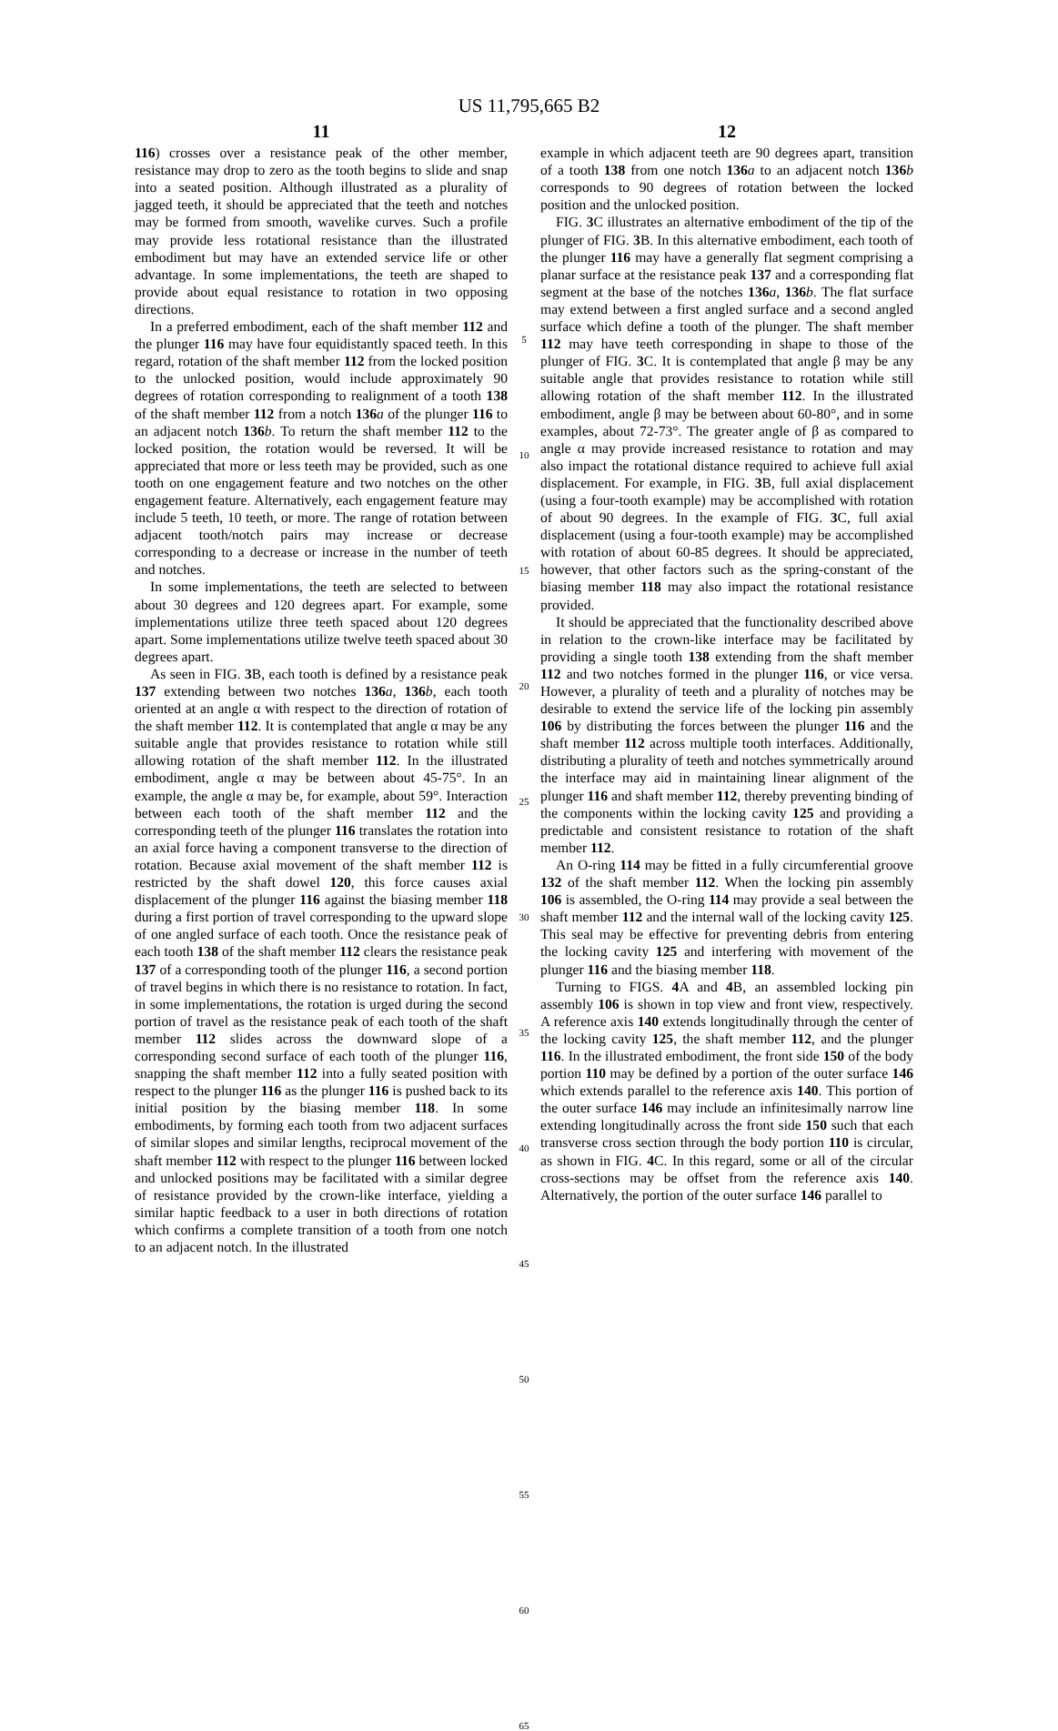US 11,795,665 B2
11
116) crosses over a resistance peak of the other member, resistance may drop to zero as the tooth begins to slide and snap into a seated position. Although illustrated as a plurality of jagged teeth, it should be appreciated that the teeth and notches may be formed from smooth, wavelike curves. Such a profile may provide less rotational resistance than the illustrated embodiment but may have an extended service life or other advantage. In some implementations, the teeth are shaped to provide about equal resistance to rotation in two opposing directions.
In a preferred embodiment, each of the shaft member 112 and the plunger 116 may have four equidistantly spaced teeth. In this regard, rotation of the shaft member 112 from the locked position to the unlocked position, would include approximately 90 degrees of rotation corresponding to realignment of a tooth 138 of the shaft member 112 from a notch 136 a of the plunger 116 to an adjacent notch 136 b. To return the shaft member 112 to the locked position, the rotation would be reversed. It will be appreciated that more or less teeth may be provided, such as one tooth on one engagement feature and two notches on the other engagement feature. Alternatively, each engagement feature may include 5 teeth, 10 teeth, or more. The range of rotation between adjacent tooth/notch pairs may increase or decrease corresponding to a decrease or increase in the number of teeth and notches.
In some implementations, the teeth are selected to between about 30 degrees and 120 degrees apart. For example, some implementations utilize three teeth spaced about 120 degrees apart. Some implementations utilize twelve teeth spaced about 30 degrees apart.
As seen in FIG. 3 B, each tooth is defined by a resistance peak 137 extending between two notches 136 a, 136 b, each tooth oriented at an angle α with respect to the direction of rotation of the shaft member 112. It is contemplated that angle α may be any suitable angle that provides resistance to rotation while still allowing rotation of the shaft member 112. In the illustrated embodiment, angle α may be between about 45-75°. In an example, the angle α may be, for example, about 59°. Interaction between each tooth of the shaft member 112 and the corresponding teeth of the plunger 116 translates the rotation into an axial force having a component transverse to the direction of rotation. Because axial movement of the shaft member 112 is restricted by the shaft dowel 120, this force causes axial displacement of the plunger 116 against the biasing member 118 during a first portion of travel corresponding to the upward slope of one angled surface of each tooth. Once the resistance peak of each tooth 138 of the shaft member 112 clears the resistance peak 137 of a corresponding tooth of the plunger 116, a second portion of travel begins in which there is no resistance to rotation. In fact, in some implementations, the rotation is urged during the second portion of travel as the resistance peak of each tooth of the shaft member 112 slides across the downward slope of a corresponding second surface of each tooth of the plunger 116, snapping the shaft member 112 into a fully seated position with respect to the plunger 116 as the plunger 116 is pushed back to its initial position by the biasing member 118. In some embodiments, by forming each tooth from two adjacent surfaces of similar slopes and similar lengths, reciprocal movement of the shaft member 112 with respect to the plunger 116 between locked and unlocked positions may be facilitated with a similar degree of resistance provided by the crown-like interface, yielding a similar haptic feedback to a user in both directions of rotation which confirms a complete transition of a tooth from one notch to an adjacent notch. In the illustrated
5
10
15
20
25
30
35
40
45
50
55
60
65
12
example in which adjacent teeth are 90 degrees apart, transition of a tooth 138 from one notch 136 a to an adjacent notch 136 b corresponds to 90 degrees of rotation between the locked position and the unlocked position.
FIG. 3 C illustrates an alternative embodiment of the tip of the plunger of FIG. 3 B. In this alternative embodiment, each tooth of the plunger 116 may have a generally flat segment comprising a planar surface at the resistance peak 137 and a corresponding flat segment at the base of the notches 136 a, 136 b. The flat surface may extend between a first angled surface and a second angled surface which define a tooth of the plunger. The shaft member 112 may have teeth corresponding in shape to those of the plunger of FIG. 3 C. It is contemplated that angle β may be any suitable angle that provides resistance to rotation while still allowing rotation of the shaft member 112. In the illustrated embodiment, angle β may be between about 60-80°, and in some examples, about 72-73°. The greater angle of β as compared to angle α may provide increased resistance to rotation and may also impact the rotational distance required to achieve full axial displacement. For example, in FIG. 3 B, full axial displacement (using a four-tooth example) may be accomplished with rotation of about 90 degrees. In the example of FIG. 3 C, full axial displacement (using a four-tooth example) may be accomplished with rotation of about 60-85 degrees. It should be appreciated, however, that other factors such as the spring-constant of the biasing member 118 may also impact the rotational resistance provided.
It should be appreciated that the functionality described above in relation to the crown-like interface may be facilitated by providing a single tooth 138 extending from the shaft member 112 and two notches formed in the plunger 116, or vice versa. However, a plurality of teeth and a plurality of notches may be desirable to extend the service life of the locking pin assembly 106 by distributing the forces between the plunger 116 and the shaft member 112 across multiple tooth interfaces. Additionally, distributing a plurality of teeth and notches symmetrically around the interface may aid in maintaining linear alignment of the plunger 116 and shaft member 112, thereby preventing binding of the components within the locking cavity 125 and providing a predictable and consistent resistance to rotation of the shaft member 112.
An O-ring 114 may be fitted in a fully circumferential groove 132 of the shaft member 112. When the locking pin assembly 106 is assembled, the O-ring 114 may provide a seal between the shaft member 112 and the internal wall of the locking cavity 125. This seal may be effective for preventing debris from entering the locking cavity 125 and interfering with movement of the plunger 116 and the biasing member 118.
Turning to FIGS. 4 A and 4 B, an assembled locking pin assembly 106 is shown in top view and front view, respectively. A reference axis 140 extends longitudinally through the center of the locking cavity 125, the shaft member 112, and the plunger 116. In the illustrated embodiment, the front side 150 of the body portion 110 may be defined by a portion of the outer surface 146 which extends parallel to the reference axis 140. This portion of the outer surface 146 may include an infinitesimally narrow line extending longitudinally across the front side 150 such that each transverse cross section through the body portion 110 is circular, as shown in FIG. 4 C. In this regard, some or all of the circular cross-sections may be offset from the reference axis 140. Alternatively, the portion of the outer surface 146 parallel to